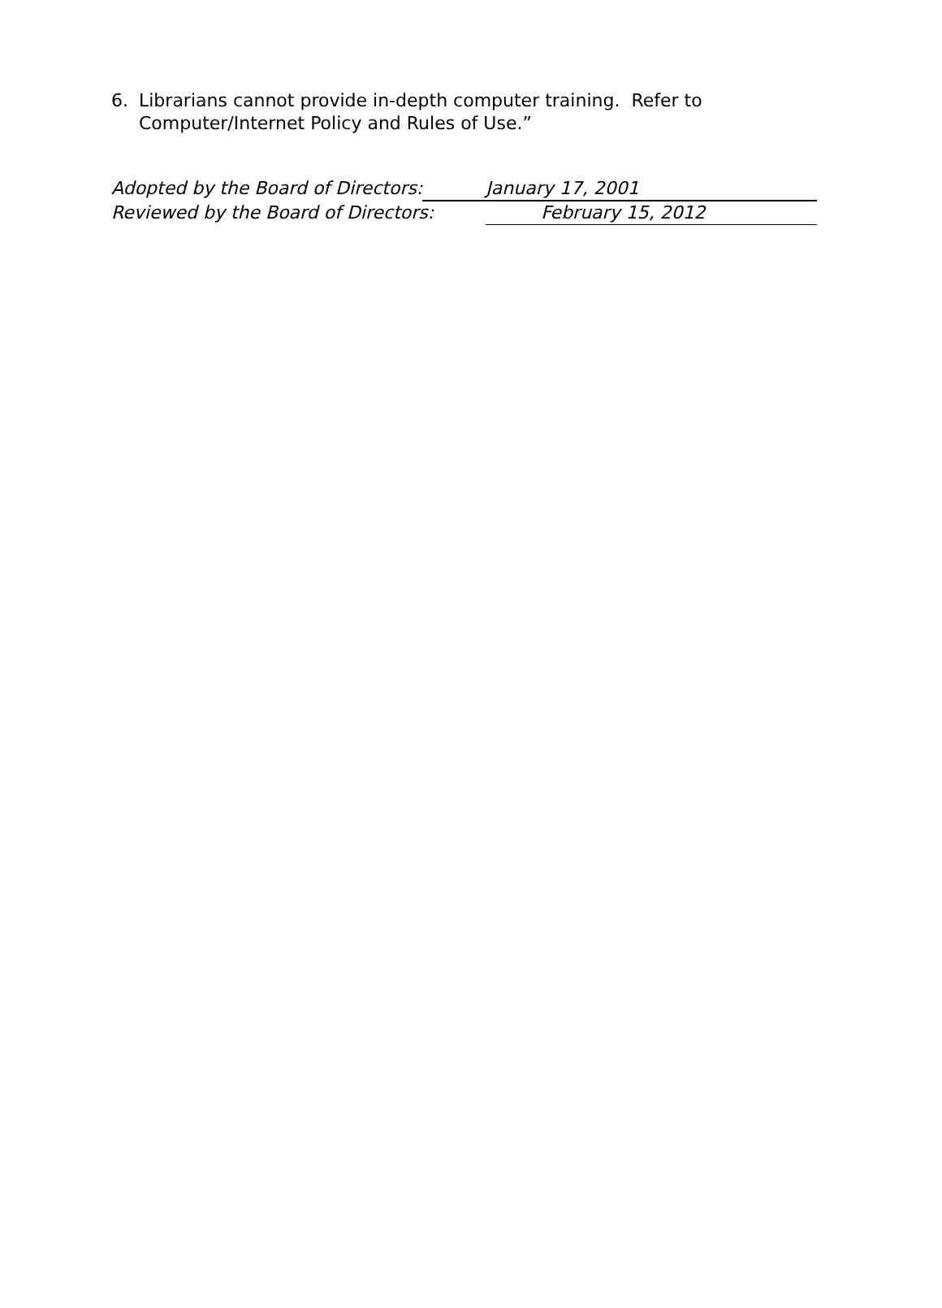6. Librarians cannot provide in-depth computer training. Refer to
Computer/Internet Policy and Rules of Use.”
Adopted by the Board of Directors: January 17, 2001
Reviewed by the Board of Directors: February 15, 2012